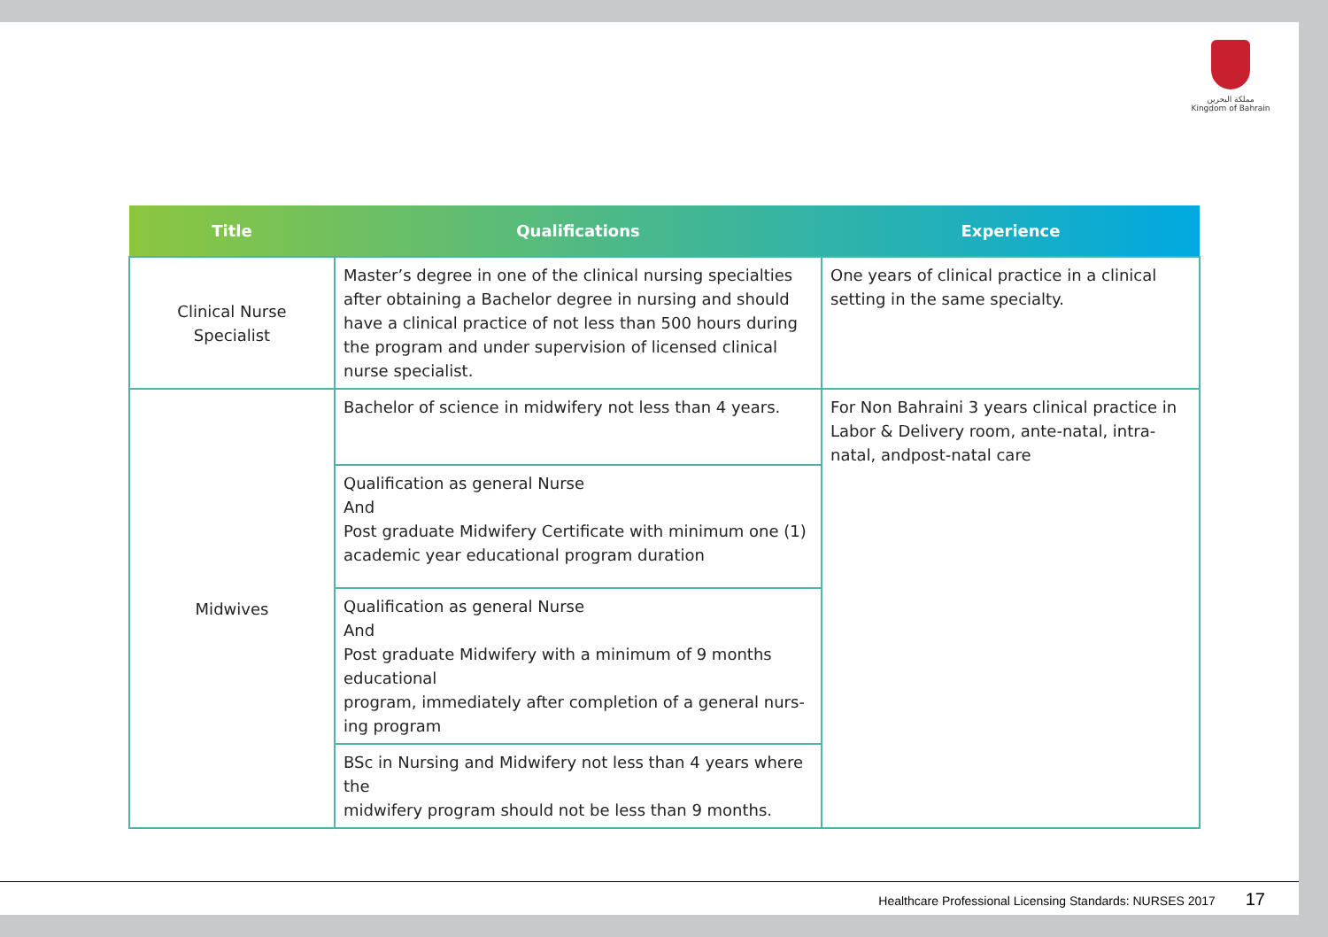مملكة البحرين
Kingdom of Bahrain
| Title | Qualifications | Experience |
| --- | --- | --- |
| Clinical Nurse Specialist | Master’s degree in one of the clinical nursing specialties after obtaining a Bachelor degree in nursing and should have a clinical practice of not less than 500 hours during the program and under supervision of licensed clinical nurse specialist. | One years of clinical practice in a clinical setting in the same specialty. |
| Midwives | Bachelor of science in midwifery not less than 4 years. | For Non Bahraini 3 years clinical practice in Labor & Delivery room, ante-natal, intra-natal, andpost-natal care |
| | Qualification as general Nurse And Post graduate Midwifery Certificate with minimum one (1) academic year educational program duration | |
| | Qualification as general Nurse And Post graduate Midwifery with a minimum of 9 months educational program, immediately after completion of a general nurs-ing program | |
| | BSc in Nursing and Midwifery not less than 4 years where the midwifery program should not be less than 9 months. | |
Healthcare Professional Licensing Standards: NURSES 2017 17